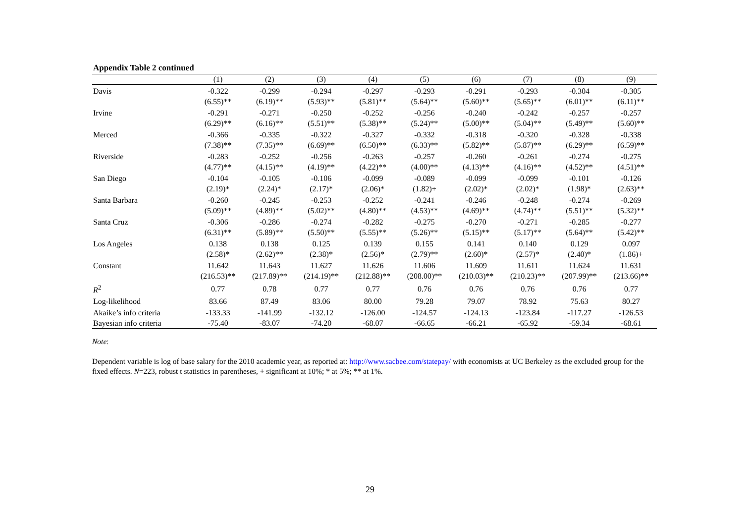Appendix Table 2 continued
| | (1) | (2) | (3) | (4) | (5) | (6) | (7) | (8) | (9) |
| --- | --- | --- | --- | --- | --- | --- | --- | --- | --- |
| Davis | -0.322 | -0.299 | -0.294 | -0.297 | -0.293 | -0.291 | -0.293 | -0.304 | -0.305 |
| | (6.55)** | (6.19)** | (5.93)** | (5.81)** | (5.64)** | (5.60)** | (5.65)** | (6.01)** | (6.11)** |
| Irvine | -0.291 | -0.271 | -0.250 | -0.252 | -0.256 | -0.240 | -0.242 | -0.257 | -0.257 |
| | (6.29)** | (6.16)** | (5.51)** | (5.38)** | (5.24)** | (5.00)** | (5.04)** | (5.49)** | (5.60)** |
| Merced | -0.366 | -0.335 | -0.322 | -0.327 | -0.332 | -0.318 | -0.320 | -0.328 | -0.338 |
| | (7.38)** | (7.35)** | (6.69)** | (6.50)** | (6.33)** | (5.82)** | (5.87)** | (6.29)** | (6.59)** |
| Riverside | -0.283 | -0.252 | -0.256 | -0.263 | -0.257 | -0.260 | -0.261 | -0.274 | -0.275 |
| | (4.77)** | (4.15)** | (4.19)** | (4.22)** | (4.00)** | (4.13)** | (4.16)** | (4.52)** | (4.51)** |
| San Diego | -0.104 | -0.105 | -0.106 | -0.099 | -0.089 | -0.099 | -0.099 | -0.101 | -0.126 |
| | (2.19)* | (2.24)* | (2.17)* | (2.06)* | (1.82)+ | (2.02)* | (2.02)* | (1.98)* | (2.63)** |
| Santa Barbara | -0.260 | -0.245 | -0.253 | -0.252 | -0.241 | -0.246 | -0.248 | -0.274 | -0.269 |
| | (5.09)** | (4.89)** | (5.02)** | (4.80)** | (4.53)** | (4.69)** | (4.74)** | (5.51)** | (5.32)** |
| Santa Cruz | -0.306 | -0.286 | -0.274 | -0.282 | -0.275 | -0.270 | -0.271 | -0.285 | -0.277 |
| | (6.31)** | (5.89)** | (5.50)** | (5.55)** | (5.26)** | (5.15)** | (5.17)** | (5.64)** | (5.42)** |
| Los Angeles | 0.138 | 0.138 | 0.125 | 0.139 | 0.155 | 0.141 | 0.140 | 0.129 | 0.097 |
| | (2.58)* | (2.62)** | (2.38)* | (2.56)* | (2.79)** | (2.60)* | (2.57)* | (2.40)* | (1.86)+ |
| Constant | 11.642 | 11.643 | 11.627 | 11.626 | 11.606 | 11.609 | 11.611 | 11.624 | 11.631 |
| | (216.53)** | (217.89)** | (214.19)** | (212.88)** | (208.00)** | (210.03)** | (210.23)** | (207.99)** | (213.66)** |
| R<sup>2</sup> | 0.77 | 0.78 | 0.77 | 0.77 | 0.76 | 0.76 | 0.76 | 0.76 | 0.77 |
| Log-likelihood | 83.66 | 87.49 | 83.06 | 80.00 | 79.28 | 79.07 | 78.92 | 75.63 | 80.27 |
| Akaike’s info criteria | -133.33 | -141.99 | -132.12 | -126.00 | -124.57 | -124.13 | -123.84 | -117.27 | -126.53 |
| Bayesian info criteria | -75.40 | -83.07 | -74.20 | -68.07 | -66.65 | -66.21 | -65.92 | -59.34 | -68.61 |
Note:
Dependent variable is log of base salary for the 2010 academic year, as reported at: http://www.sacbee.com/statepay/ with economists at UC Berkeley as the excluded group for the fixed effects. N=223, robust t statistics in parentheses, + significant at 10%; * at 5%; ** at 1%.
29